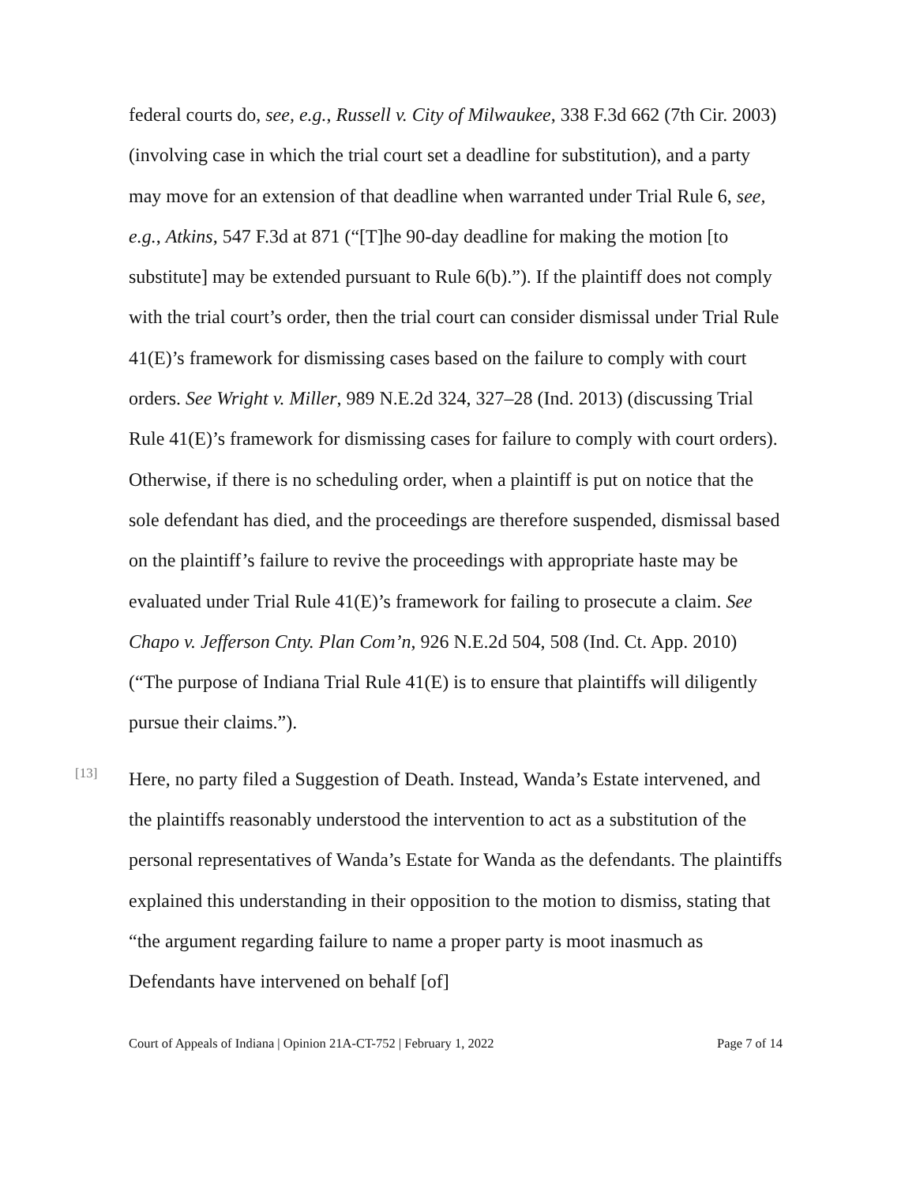federal courts do, see, e.g., Russell v. City of Milwaukee, 338 F.3d 662 (7th Cir. 2003) (involving case in which the trial court set a deadline for substitution), and a party may move for an extension of that deadline when warranted under Trial Rule 6, see, e.g., Atkins, 547 F.3d at 871 (“[T]he 90-day deadline for making the motion [to substitute] may be extended pursuant to Rule 6(b).”). If the plaintiff does not comply with the trial court’s order, then the trial court can consider dismissal under Trial Rule 41(E)’s framework for dismissing cases based on the failure to comply with court orders. See Wright v. Miller, 989 N.E.2d 324, 327–28 (Ind. 2013) (discussing Trial Rule 41(E)’s framework for dismissing cases for failure to comply with court orders). Otherwise, if there is no scheduling order, when a plaintiff is put on notice that the sole defendant has died, and the proceedings are therefore suspended, dismissal based on the plaintiff’s failure to revive the proceedings with appropriate haste may be evaluated under Trial Rule 41(E)’s framework for failing to prosecute a claim. See Chapo v. Jefferson Cnty. Plan Com’n, 926 N.E.2d 504, 508 (Ind. Ct. App. 2010) (“The purpose of Indiana Trial Rule 41(E) is to ensure that plaintiffs will diligently pursue their claims.”).
[13]
Here, no party filed a Suggestion of Death. Instead, Wanda’s Estate intervened, and the plaintiffs reasonably understood the intervention to act as a substitution of the personal representatives of Wanda’s Estate for Wanda as the defendants. The plaintiffs explained this understanding in their opposition to the motion to dismiss, stating that “the argument regarding failure to name a proper party is moot inasmuch as Defendants have intervened on behalf [of]
Court of Appeals of Indiana | Opinion 21A-CT-752 | February 1, 2022 Page 7 of 14